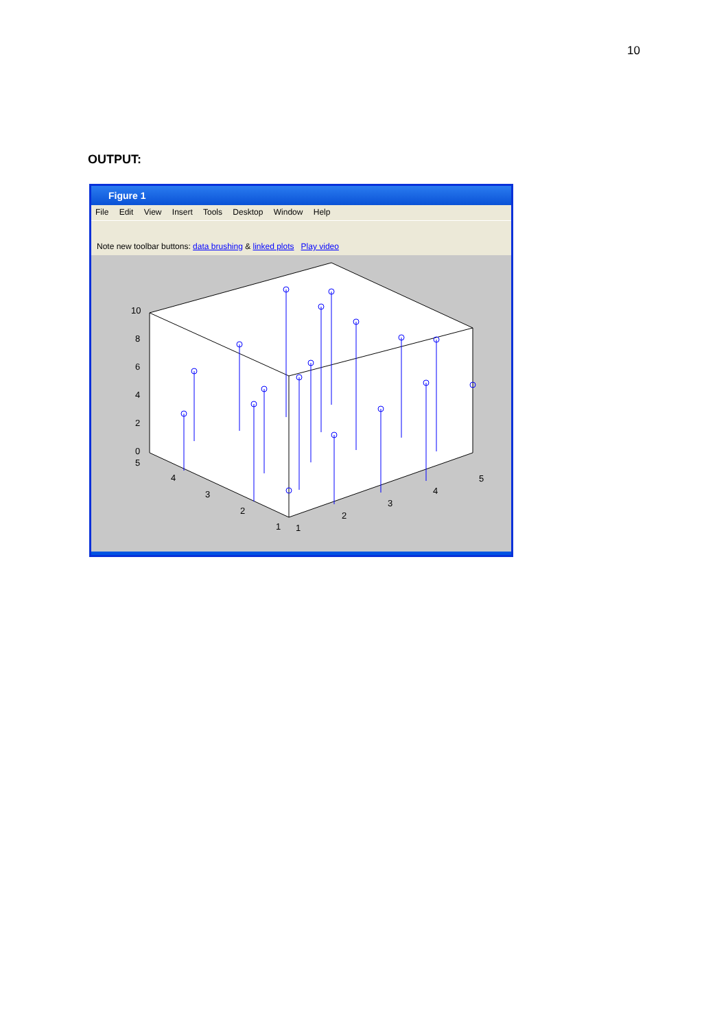10
OUTPUT:
Figure 1
File Edit View Insert Tools Desktop Window Help
Note new toolbar buttons: data brushing & linked plots Play video
10
8
6
4
2
0
5
4
3
2
1
1
2
3
4
5